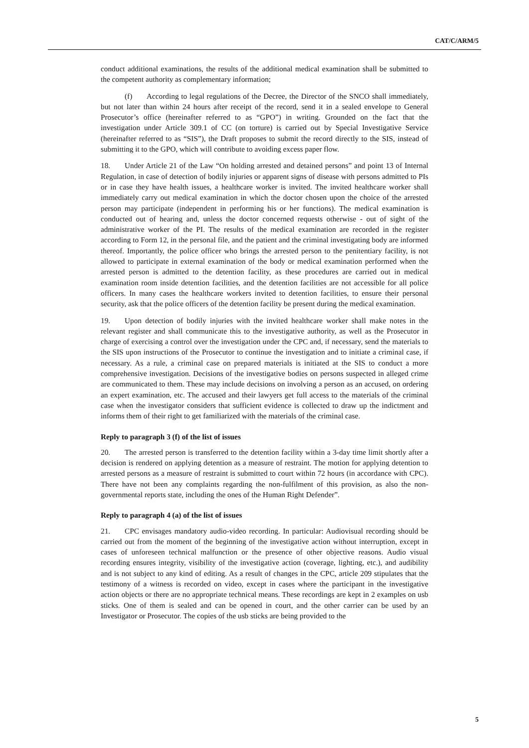CAT/C/ARM/5
conduct additional examinations, the results of the additional medical examination shall be submitted to the competent authority as complementary information;
(f) According to legal regulations of the Decree, the Director of the SNCO shall immediately, but not later than within 24 hours after receipt of the record, send it in a sealed envelope to General Prosecutor’s office (hereinafter referred to as “GPO”) in writing. Grounded on the fact that the investigation under Article 309.1 of CC (on torture) is carried out by Special Investigative Service (hereinafter referred to as “SIS”), the Draft proposes to submit the record directly to the SIS, instead of submitting it to the GPO, which will contribute to avoiding excess paper flow.
18. Under Article 21 of the Law “On holding arrested and detained persons” and point 13 of Internal Regulation, in case of detection of bodily injuries or apparent signs of disease with persons admitted to PIs or in case they have health issues, a healthcare worker is invited. The invited healthcare worker shall immediately carry out medical examination in which the doctor chosen upon the choice of the arrested person may participate (independent in performing his or her functions). The medical examination is conducted out of hearing and, unless the doctor concerned requests otherwise - out of sight of the administrative worker of the PI. The results of the medical examination are recorded in the register according to Form 12, in the personal file, and the patient and the criminal investigating body are informed thereof. Importantly, the police officer who brings the arrested person to the penitentiary facility, is not allowed to participate in external examination of the body or medical examination performed when the arrested person is admitted to the detention facility, as these procedures are carried out in medical examination room inside detention facilities, and the detention facilities are not accessible for all police officers. In many cases the healthcare workers invited to detention facilities, to ensure their personal security, ask that the police officers of the detention facility be present during the medical examination.
19. Upon detection of bodily injuries with the invited healthcare worker shall make notes in the relevant register and shall communicate this to the investigative authority, as well as the Prosecutor in charge of exercising a control over the investigation under the CPC and, if necessary, send the materials to the SIS upon instructions of the Prosecutor to continue the investigation and to initiate a criminal case, if necessary. As a rule, a criminal case on prepared materials is initiated at the SIS to conduct a more comprehensive investigation. Decisions of the investigative bodies on persons suspected in alleged crime are communicated to them. These may include decisions on involving a person as an accused, on ordering an expert examination, etc. The accused and their lawyers get full access to the materials of the criminal case when the investigator considers that sufficient evidence is collected to draw up the indictment and informs them of their right to get familiarized with the materials of the criminal case.
Reply to paragraph 3 (f) of the list of issues
20. The arrested person is transferred to the detention facility within a 3-day time limit shortly after a decision is rendered on applying detention as a measure of restraint. The motion for applying detention to arrested persons as a measure of restraint is submitted to court within 72 hours (in accordance with CPC). There have not been any complaints regarding the non-fulfilment of this provision, as also the non-governmental reports state, including the ones of the Human Right Defender”.
Reply to paragraph 4 (a) of the list of issues
21. CPC envisages mandatory audio-video recording. In particular: Audiovisual recording should be carried out from the moment of the beginning of the investigative action without interruption, except in cases of unforeseen technical malfunction or the presence of other objective reasons. Audio visual recording ensures integrity, visibility of the investigative action (coverage, lighting, etc.), and audibility and is not subject to any kind of editing. As a result of changes in the CPC, article 209 stipulates that the testimony of a witness is recorded on video, except in cases where the participant in the investigative action objects or there are no appropriate technical means. These recordings are kept in 2 examples on usb sticks. One of them is sealed and can be opened in court, and the other carrier can be used by an Investigator or Prosecutor. The copies of the usb sticks are being provided to the
5